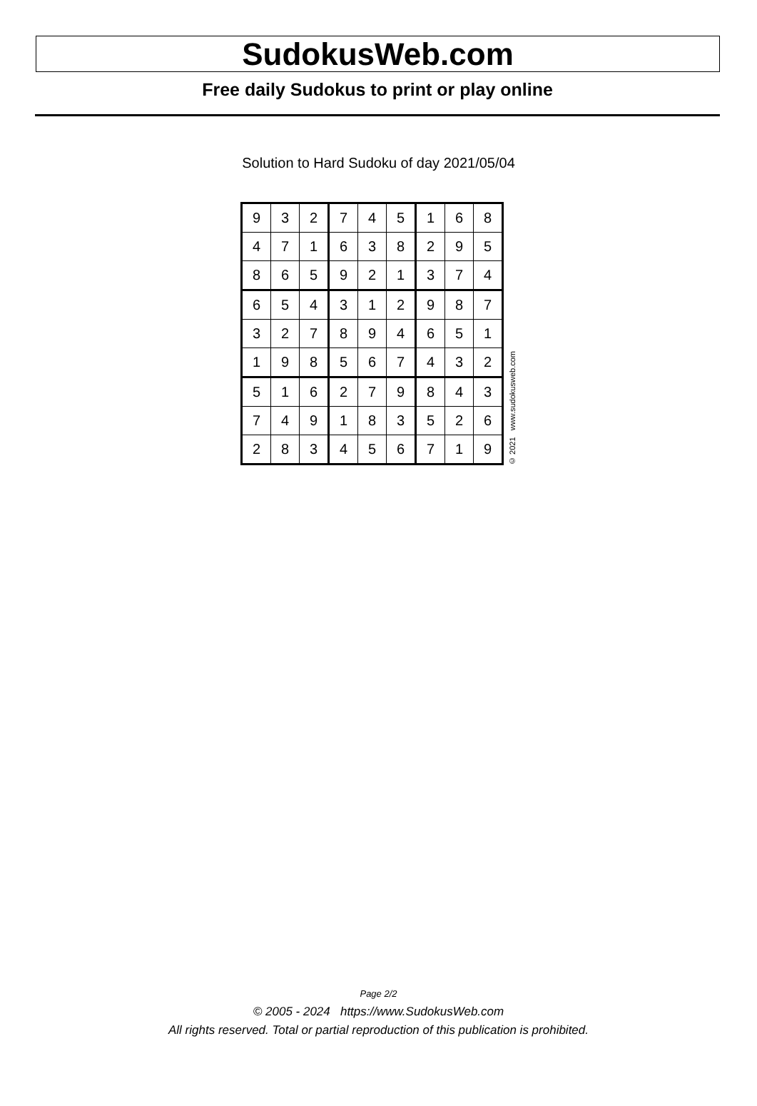SudokusWeb.com
Free daily Sudokus to print or play online
Solution to Hard Sudoku of day 2021/05/04
| 9 | 3 | 2 | 7 | 4 | 5 | 1 | 6 | 8 |
| 4 | 7 | 1 | 6 | 3 | 8 | 2 | 9 | 5 |
| 8 | 6 | 5 | 9 | 2 | 1 | 3 | 7 | 4 |
| 6 | 5 | 4 | 3 | 1 | 2 | 9 | 8 | 7 |
| 3 | 2 | 7 | 8 | 9 | 4 | 6 | 5 | 1 |
| 1 | 9 | 8 | 5 | 6 | 7 | 4 | 3 | 2 |
| 5 | 1 | 6 | 2 | 7 | 9 | 8 | 4 | 3 |
| 7 | 4 | 9 | 1 | 8 | 3 | 5 | 2 | 6 |
| 2 | 8 | 3 | 4 | 5 | 6 | 7 | 1 | 9 |
© 2021 www.sudokusweb.com
Page 2/2
© 2005 - 2024 https://www.SudokusWeb.com
All rights reserved. Total or partial reproduction of this publication is prohibited.